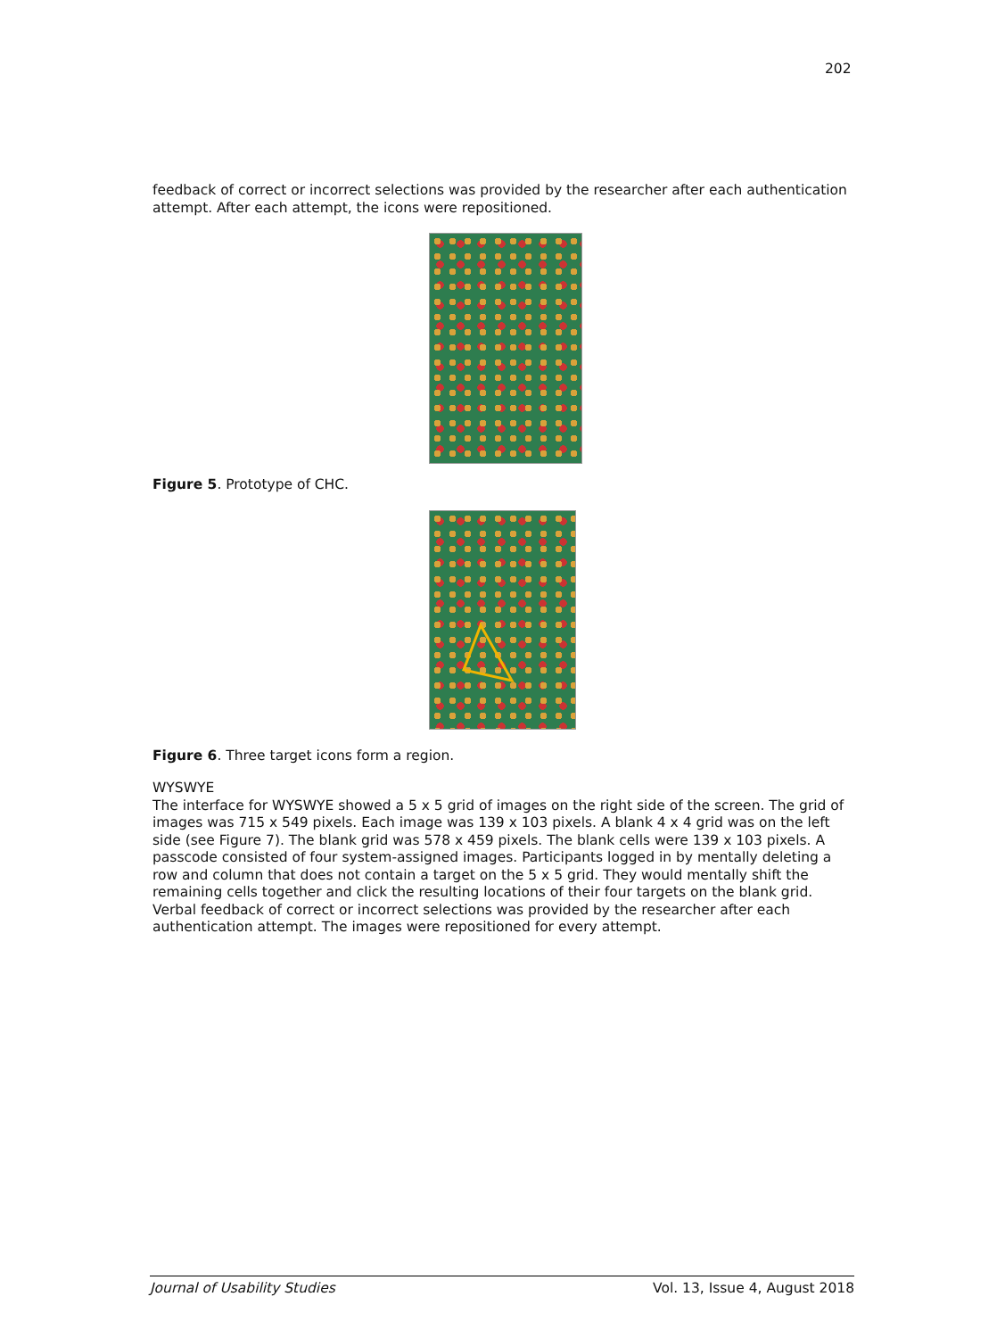202
feedback of correct or incorrect selections was provided by the researcher after each authentication attempt. After each attempt, the icons were repositioned.
Figure 5. Prototype of CHC.
Figure 6. Three target icons form a region.
WYSWYE
The interface for WYSWYE showed a 5 x 5 grid of images on the right side of the screen. The grid of images was 715 x 549 pixels. Each image was 139 x 103 pixels. A blank 4 x 4 grid was on the left side (see Figure 7). The blank grid was 578 x 459 pixels. The blank cells were 139 x 103 pixels. A passcode consisted of four system-assigned images. Participants logged in by mentally deleting a row and column that does not contain a target on the 5 x 5 grid. They would mentally shift the remaining cells together and click the resulting locations of their four targets on the blank grid. Verbal feedback of correct or incorrect selections was provided by the researcher after each authentication attempt. The images were repositioned for every attempt.
Journal of Usability Studies Vol. 13, Issue 4, August 2018